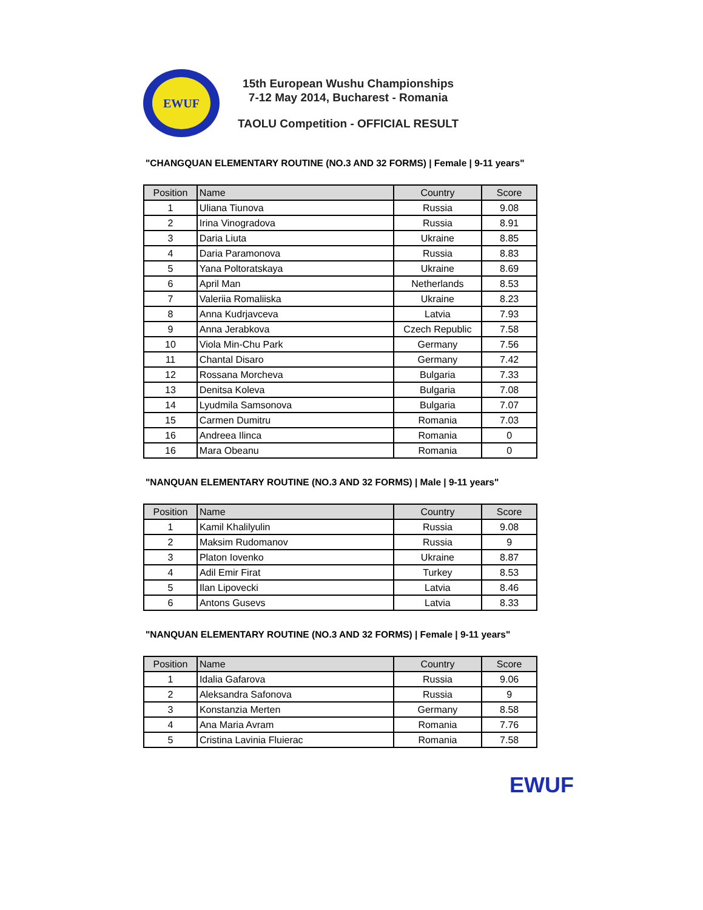EWUF
15th European Wushu Championships
7-12 May 2014, Bucharest - Romania
TAOLU Competition - OFFICIAL RESULT
"CHANGQUAN ELEMENTARY ROUTINE (NO.3 AND 32 FORMS) | Female | 9-11 years"
| Position | Name | Country | Score |
| --- | --- | --- | --- |
| 1 | Uliana Tiunova | Russia | 9.08 |
| 2 | Irina Vinogradova | Russia | 8.91 |
| 3 | Daria Liuta | Ukraine | 8.85 |
| 4 | Daria Paramonova | Russia | 8.83 |
| 5 | Yana Poltoratskaya | Ukraine | 8.69 |
| 6 | April Man | Netherlands | 8.53 |
| 7 | Valeriia Romaliiska | Ukraine | 8.23 |
| 8 | Anna Kudrjavceva | Latvia | 7.93 |
| 9 | Anna Jerabkova | Czech Republic | 7.58 |
| 10 | Viola Min-Chu Park | Germany | 7.56 |
| 11 | Chantal Disaro | Germany | 7.42 |
| 12 | Rossana Morcheva | Bulgaria | 7.33 |
| 13 | Denitsa Koleva | Bulgaria | 7.08 |
| 14 | Lyudmila Samsonova | Bulgaria | 7.07 |
| 15 | Carmen Dumitru | Romania | 7.03 |
| 16 | Andreea Ilinca | Romania | 0 |
| 16 | Mara Obeanu | Romania | 0 |
"NANQUAN ELEMENTARY ROUTINE (NO.3 AND 32 FORMS) | Male | 9-11 years"
| Position | Name | Country | Score |
| --- | --- | --- | --- |
| 1 | Kamil Khalilyulin | Russia | 9.08 |
| 2 | Maksim Rudomanov | Russia | 9 |
| 3 | Platon Iovenko | Ukraine | 8.87 |
| 4 | Adil Emir Firat | Turkey | 8.53 |
| 5 | Ilan Lipovecki | Latvia | 8.46 |
| 6 | Antons Gusevs | Latvia | 8.33 |
"NANQUAN ELEMENTARY ROUTINE (NO.3 AND 32 FORMS) | Female | 9-11 years"
| Position | Name | Country | Score |
| --- | --- | --- | --- |
| 1 | Idalia Gafarova | Russia | 9.06 |
| 2 | Aleksandra Safonova | Russia | 9 |
| 3 | Konstanzia Merten | Germany | 8.58 |
| 4 | Ana Maria Avram | Romania | 7.76 |
| 5 | Cristina Lavinia Fluierac | Romania | 7.58 |
EWUF